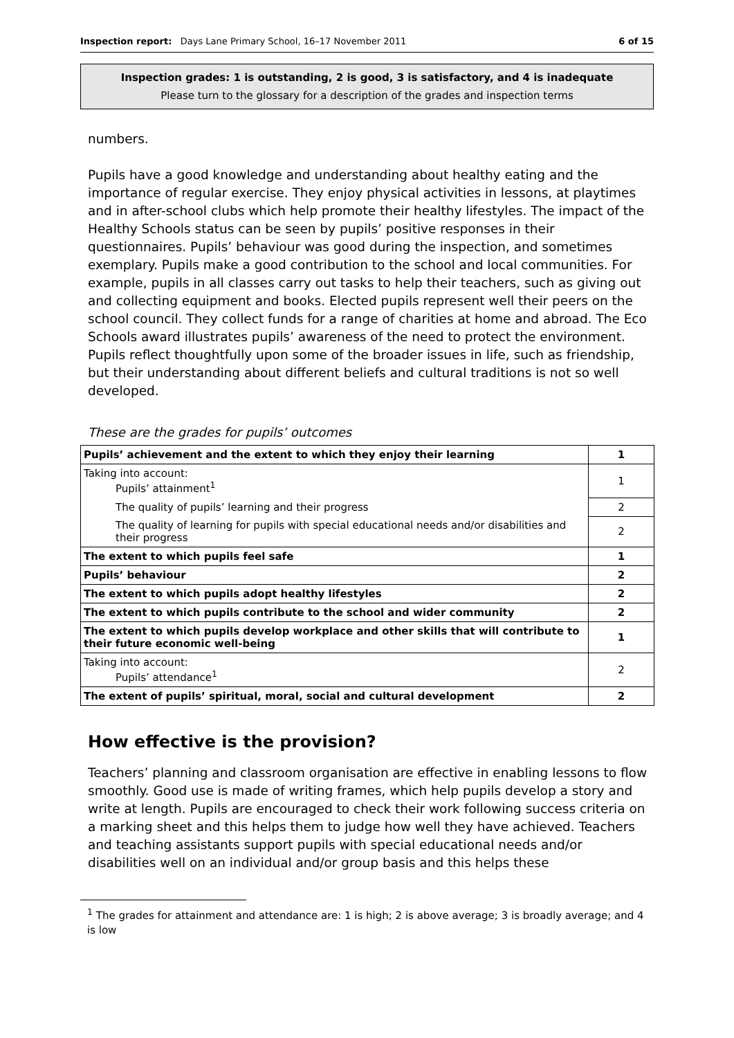Inspection report: Days Lane Primary School, 16–17 November 2011 6 of 15
Inspection grades: 1 is outstanding, 2 is good, 3 is satisfactory, and 4 is inadequate
Please turn to the glossary for a description of the grades and inspection terms
numbers.
Pupils have a good knowledge and understanding about healthy eating and the importance of regular exercise. They enjoy physical activities in lessons, at playtimes and in after-school clubs which help promote their healthy lifestyles. The impact of the Healthy Schools status can be seen by pupils’ positive responses in their questionnaires. Pupils’ behaviour was good during the inspection, and sometimes exemplary. Pupils make a good contribution to the school and local communities. For example, pupils in all classes carry out tasks to help their teachers, such as giving out and collecting equipment and books. Elected pupils represent well their peers on the school council. They collect funds for a range of charities at home and abroad. The Eco Schools award illustrates pupils’ awareness of the need to protect the environment. Pupils reflect thoughtfully upon some of the broader issues in life, such as friendship, but their understanding about different beliefs and cultural traditions is not so well developed.
These are the grades for pupils’ outcomes
| Pupils’ achievement and the extent to which they enjoy their learning | 1 |
| Taking into account: Pupils’ attainment<sup>1</sup> | 1 |
| The quality of pupils’ learning and their progress | 2 |
| The quality of learning for pupils with special educational needs and/or disabilities and their progress | 2 |
| The extent to which pupils feel safe | 1 |
| Pupils’ behaviour | 2 |
| The extent to which pupils adopt healthy lifestyles | 2 |
| The extent to which pupils contribute to the school and wider community | 2 |
| The extent to which pupils develop workplace and other skills that will contribute to their future economic well-being | 1 |
| Taking into account: Pupils’ attendance<sup>1</sup> | 2 |
| The extent of pupils’ spiritual, moral, social and cultural development | 2 |
How effective is the provision?
Teachers’ planning and classroom organisation are effective in enabling lessons to flow smoothly. Good use is made of writing frames, which help pupils develop a story and write at length. Pupils are encouraged to check their work following success criteria on a marking sheet and this helps them to judge how well they have achieved. Teachers and teaching assistants support pupils with special educational needs and/or disabilities well on an individual and/or group basis and this helps these
<sup>1</sup> The grades for attainment and attendance are: 1 is high; 2 is above average; 3 is broadly average; and 4 is low